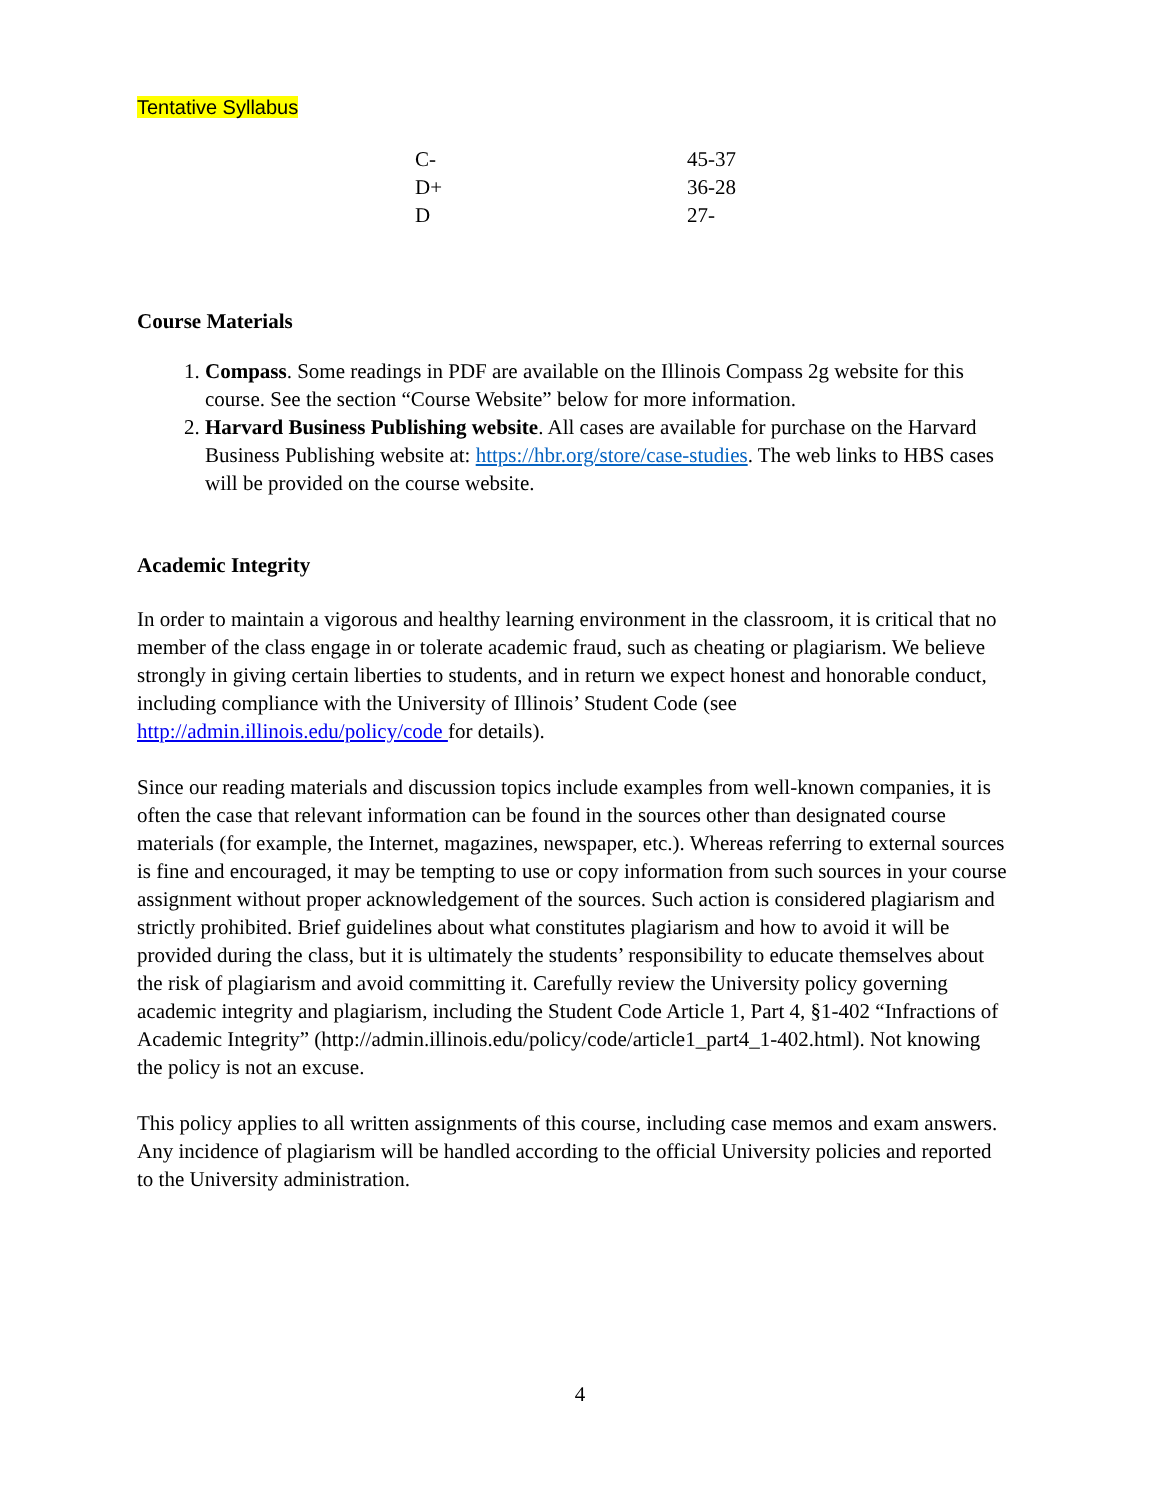Tentative Syllabus
| C- | 45-37 |
| D+ | 36-28 |
| D | 27- |
Course Materials
1. Compass. Some readings in PDF are available on the Illinois Compass 2g website for this course. See the section “Course Website” below for more information.
2. Harvard Business Publishing website. All cases are available for purchase on the Harvard Business Publishing website at: https://hbr.org/store/case-studies. The web links to HBS cases will be provided on the course website.
Academic Integrity
In order to maintain a vigorous and healthy learning environment in the classroom, it is critical that no member of the class engage in or tolerate academic fraud, such as cheating or plagiarism. We believe strongly in giving certain liberties to students, and in return we expect honest and honorable conduct, including compliance with the University of Illinois’ Student Code (see http://admin.illinois.edu/policy/code for details).
Since our reading materials and discussion topics include examples from well-known companies, it is often the case that relevant information can be found in the sources other than designated course materials (for example, the Internet, magazines, newspaper, etc.). Whereas referring to external sources is fine and encouraged, it may be tempting to use or copy information from such sources in your course assignment without proper acknowledgement of the sources. Such action is considered plagiarism and strictly prohibited. Brief guidelines about what constitutes plagiarism and how to avoid it will be provided during the class, but it is ultimately the students’ responsibility to educate themselves about the risk of plagiarism and avoid committing it. Carefully review the University policy governing academic integrity and plagiarism, including the Student Code Article 1, Part 4, §1-402 “Infractions of Academic Integrity” (http://admin.illinois.edu/policy/code/article1_part4_1-402.html). Not knowing the policy is not an excuse.
This policy applies to all written assignments of this course, including case memos and exam answers. Any incidence of plagiarism will be handled according to the official University policies and reported to the University administration.
4